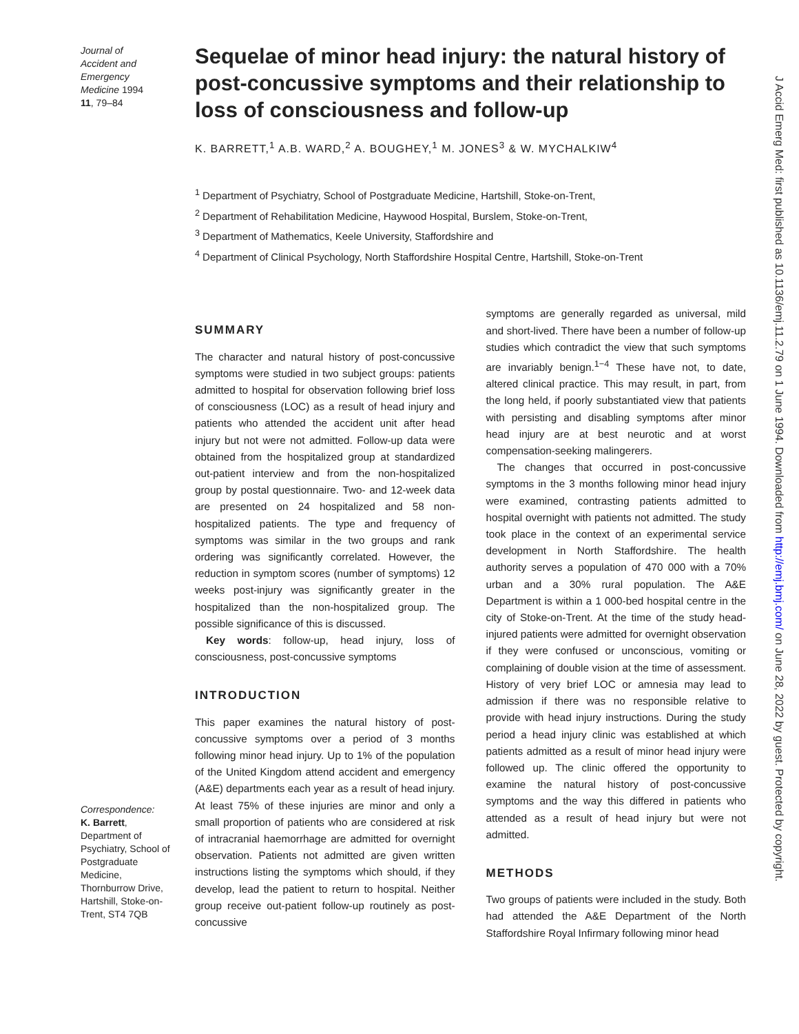Journal of
Accident and
Emergency
Medicine 1994
11, 79–84
Sequelae of minor head injury: the natural history of post-concussive symptoms and their relationship to loss of consciousness and follow-up
K. BARRETT,<sup>1</sup> A.B. WARD,<sup>2</sup> A. BOUGHEY,<sup>1</sup> M. JONES<sup>3</sup> & W. MYCHALKIW<sup>4</sup>
<sup>1</sup> Department of Psychiatry, School of Postgraduate Medicine, Hartshill, Stoke-on-Trent,
<sup>2</sup> Department of Rehabilitation Medicine, Haywood Hospital, Burslem, Stoke-on-Trent,
<sup>3</sup> Department of Mathematics, Keele University, Staffordshire and
<sup>4</sup> Department of Clinical Psychology, North Staffordshire Hospital Centre, Hartshill, Stoke-on-Trent
SUMMARY
The character and natural history of post-concussive symptoms were studied in two subject groups: patients admitted to hospital for observation following brief loss of consciousness (LOC) as a result of head injury and patients who attended the accident unit after head injury but not were not admitted. Follow-up data were obtained from the hospitalized group at standardized out-patient interview and from the non-hospitalized group by postal questionnaire. Two- and 12-week data are presented on 24 hospitalized and 58 non-hospitalized patients. The type and frequency of symptoms was similar in the two groups and rank ordering was significantly correlated. However, the reduction in symptom scores (number of symptoms) 12 weeks post-injury was significantly greater in the hospitalized than the non-hospitalized group. The possible significance of this is discussed.
Key words: follow-up, head injury, loss of consciousness, post-concussive symptoms
INTRODUCTION
This paper examines the natural history of post-concussive symptoms over a period of 3 months following minor head injury. Up to 1% of the population of the United Kingdom attend accident and emergency (A&E) departments each year as a result of head injury. At least 75% of these injuries are minor and only a small proportion of patients who are considered at risk of intracranial haemorrhage are admitted for overnight observation. Patients not admitted are given written instructions listing the symptoms which should, if they develop, lead the patient to return to hospital. Neither group receive out-patient follow-up routinely as post-concussive
symptoms are generally regarded as universal, mild and short-lived. There have been a number of follow-up studies which contradict the view that such symptoms are invariably benign.<sup>1−4</sup> These have not, to date, altered clinical practice. This may result, in part, from the long held, if poorly substantiated view that patients with persisting and disabling symptoms after minor head injury are at best neurotic and at worst compensation-seeking malingerers.
The changes that occurred in post-concussive symptoms in the 3 months following minor head injury were examined, contrasting patients admitted to hospital overnight with patients not admitted. The study took place in the context of an experimental service development in North Staffordshire. The health authority serves a population of 470 000 with a 70% urban and a 30% rural population. The A&E Department is within a 1 000-bed hospital centre in the city of Stoke-on-Trent. At the time of the study head-injured patients were admitted for overnight observation if they were confused or unconscious, vomiting or complaining of double vision at the time of assessment. History of very brief LOC or amnesia may lead to admission if there was no responsible relative to provide with head injury instructions. During the study period a head injury clinic was established at which patients admitted as a result of minor head injury were followed up. The clinic offered the opportunity to examine the natural history of post-concussive symptoms and the way this differed in patients who attended as a result of head injury but were not admitted.
METHODS
Two groups of patients were included in the study. Both had attended the A&E Department of the North Staffordshire Royal Infirmary following minor head
Correspondence:
K. Barrett,
Department of Psychiatry, School of Postgraduate Medicine, Thornburrow Drive, Hartshill, Stoke-on-Trent, ST4 7QB
J Accid Emerg Med: first published as 10.1136/emj.11.2.79 on 1 June 1994. Downloaded from http://emj.bmj.com/ on June 28, 2022 by guest. Protected by copyright.